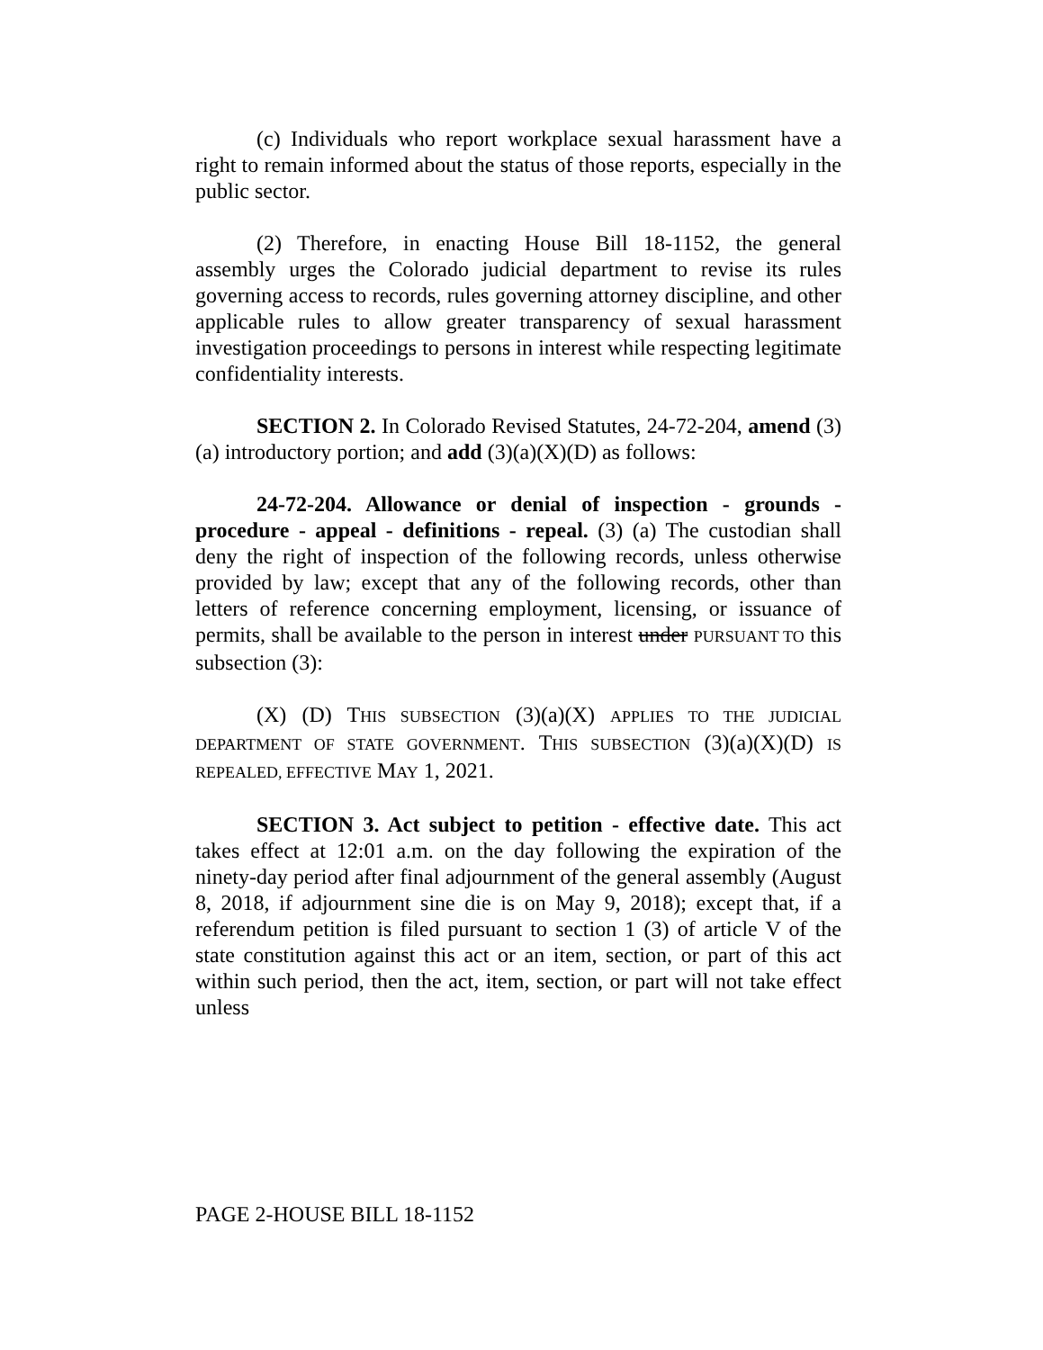(c) Individuals who report workplace sexual harassment have a right to remain informed about the status of those reports, especially in the public sector.
(2) Therefore, in enacting House Bill 18-1152, the general assembly urges the Colorado judicial department to revise its rules governing access to records, rules governing attorney discipline, and other applicable rules to allow greater transparency of sexual harassment investigation proceedings to persons in interest while respecting legitimate confidentiality interests.
SECTION 2. In Colorado Revised Statutes, 24-72-204, amend (3)(a) introductory portion; and add (3)(a)(X)(D) as follows:
24-72-204. Allowance or denial of inspection - grounds - procedure - appeal - definitions - repeal. (3) (a) The custodian shall deny the right of inspection of the following records, unless otherwise provided by law; except that any of the following records, other than letters of reference concerning employment, licensing, or issuance of permits, shall be available to the person in interest under PURSUANT TO this subsection (3):
(X) (D) THIS SUBSECTION (3)(a)(X) APPLIES TO THE JUDICIAL DEPARTMENT OF STATE GOVERNMENT. THIS SUBSECTION (3)(a)(X)(D) IS REPEALED, EFFECTIVE MAY 1, 2021.
SECTION 3. Act subject to petition - effective date. This act takes effect at 12:01 a.m. on the day following the expiration of the ninety-day period after final adjournment of the general assembly (August 8, 2018, if adjournment sine die is on May 9, 2018); except that, if a referendum petition is filed pursuant to section 1 (3) of article V of the state constitution against this act or an item, section, or part of this act within such period, then the act, item, section, or part will not take effect unless
PAGE 2-HOUSE BILL 18-1152